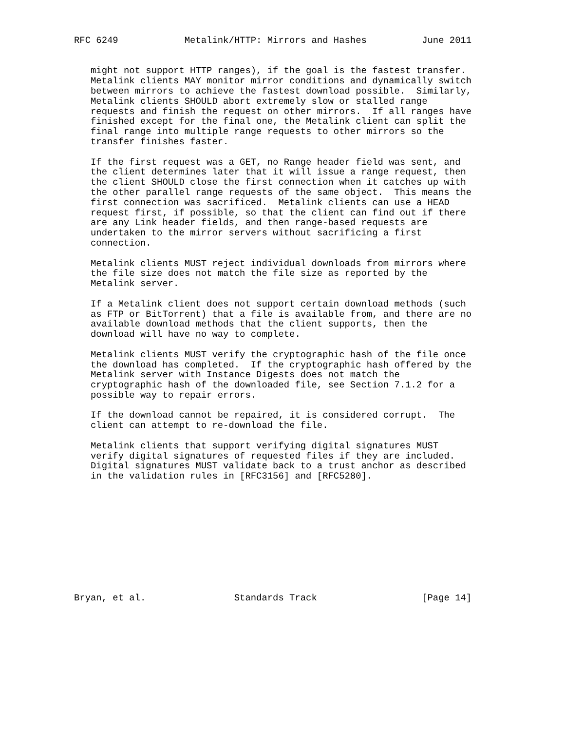RFC 6249            Metalink/HTTP: Mirrors and Hashes          June 2011


   might not support HTTP ranges), if the goal is the fastest transfer.
   Metalink clients MAY monitor mirror conditions and dynamically switch
   between mirrors to achieve the fastest download possible.  Similarly,
   Metalink clients SHOULD abort extremely slow or stalled range
   requests and finish the request on other mirrors.  If all ranges have
   finished except for the final one, the Metalink client can split the
   final range into multiple range requests to other mirrors so the
   transfer finishes faster.

   If the first request was a GET, no Range header field was sent, and
   the client determines later that it will issue a range request, then
   the client SHOULD close the first connection when it catches up with
   the other parallel range requests of the same object.  This means the
   first connection was sacrificed.  Metalink clients can use a HEAD
   request first, if possible, so that the client can find out if there
   are any Link header fields, and then range-based requests are
   undertaken to the mirror servers without sacrificing a first
   connection.

   Metalink clients MUST reject individual downloads from mirrors where
   the file size does not match the file size as reported by the
   Metalink server.

   If a Metalink client does not support certain download methods (such
   as FTP or BitTorrent) that a file is available from, and there are no
   available download methods that the client supports, then the
   download will have no way to complete.

   Metalink clients MUST verify the cryptographic hash of the file once
   the download has completed.  If the cryptographic hash offered by the
   Metalink server with Instance Digests does not match the
   cryptographic hash of the downloaded file, see Section 7.1.2 for a
   possible way to repair errors.

   If the download cannot be repaired, it is considered corrupt.  The
   client can attempt to re-download the file.

   Metalink clients that support verifying digital signatures MUST
   verify digital signatures of requested files if they are included.
   Digital signatures MUST validate back to a trust anchor as described
   in the validation rules in [RFC3156] and [RFC5280].











Bryan, et al.                Standards Track                   [Page 14]